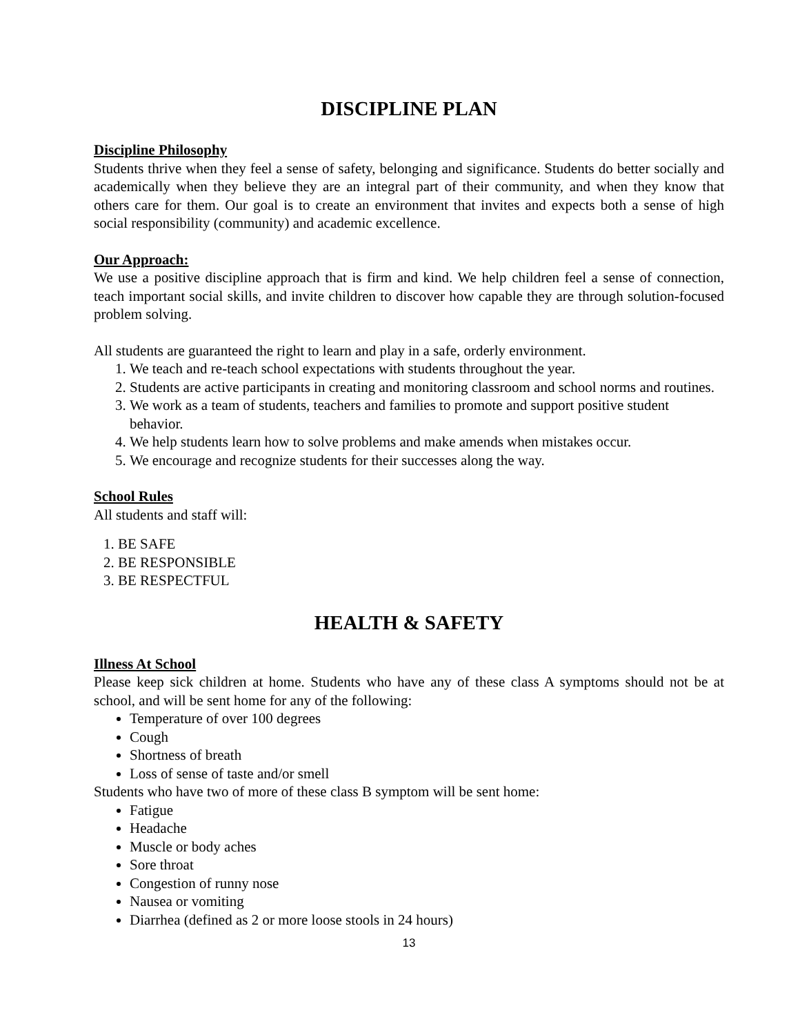DISCIPLINE PLAN
Discipline Philosophy
Students thrive when they feel a sense of safety, belonging and significance. Students do better socially and academically when they believe they are an integral part of their community, and when they know that others care for them. Our goal is to create an environment that invites and expects both a sense of high social responsibility (community) and academic excellence.
Our Approach:
We use a positive discipline approach that is firm and kind. We help children feel a sense of connection, teach important social skills, and invite children to discover how capable they are through solution-focused problem solving.
All students are guaranteed the right to learn and play in a safe, orderly environment.
1. We teach and re-teach school expectations with students throughout the year.
2. Students are active participants in creating and monitoring classroom and school norms and routines.
3. We work as a team of students, teachers and families to promote and support positive student behavior.
4. We help students learn how to solve problems and make amends when mistakes occur.
5. We encourage and recognize students for their successes along the way.
School Rules
All students and staff will:
1. BE SAFE
2. BE RESPONSIBLE
3. BE RESPECTFUL
HEALTH & SAFETY
Illness At School
Please keep sick children at home. Students who have any of these class A symptoms should not be at school, and will be sent home for any of the following:
Temperature of over 100 degrees
Cough
Shortness of breath
Loss of sense of taste and/or smell
Students who have two of more of these class B symptom will be sent home:
Fatigue
Headache
Muscle or body aches
Sore throat
Congestion of runny nose
Nausea or vomiting
Diarrhea (defined as 2 or more loose stools in 24 hours)
13